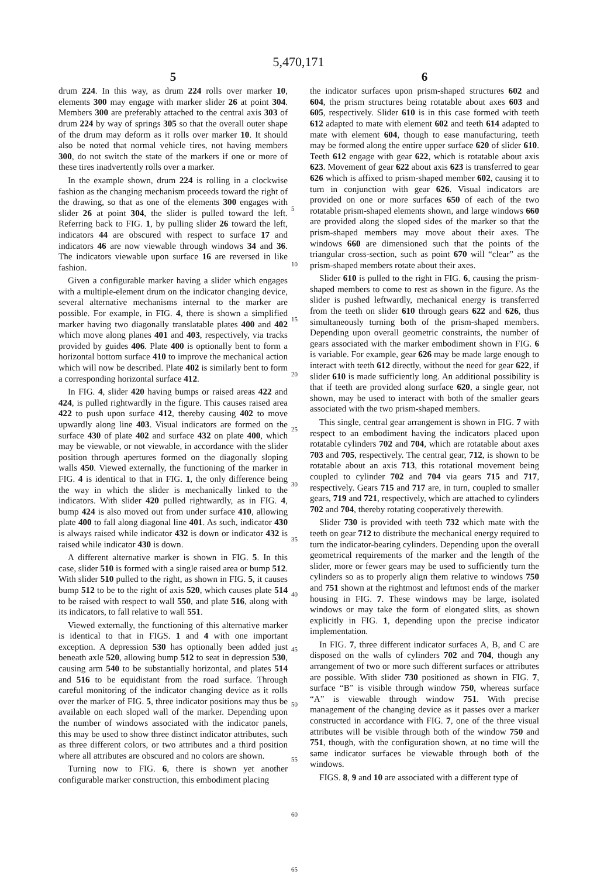5,470,171
5
drum 224. In this way, as drum 224 rolls over marker 10, elements 300 may engage with marker slider 26 at point 304. Members 300 are preferably attached to the central axis 303 of drum 224 by way of springs 305 so that the overall outer shape of the drum may deform as it rolls over marker 10. It should also be noted that normal vehicle tires, not having members 300, do not switch the state of the markers if one or more of these tires inadvertently rolls over a marker.
In the example shown, drum 224 is rolling in a clockwise fashion as the changing mechanism proceeds toward the right of the drawing, so that as one of the elements 300 engages with slider 26 at point 304, the slider is pulled toward the left. Referring back to FIG. 1, by pulling slider 26 toward the left, indicators 44 are obscured with respect to surface 17 and indicators 46 are now viewable through windows 34 and 36. The indicators viewable upon surface 16 are reversed in like fashion.
Given a configurable marker having a slider which engages with a multiple-element drum on the indicator changing device, several alternative mechanisms internal to the marker are possible. For example, in FIG. 4, there is shown a simplified marker having two diagonally translatable plates 400 and 402 which move along planes 401 and 403, respectively, via tracks provided by guides 406. Plate 400 is optionally bent to form a horizontal bottom surface 410 to improve the mechanical action which will now be described. Plate 402 is similarly bent to form a corresponding horizontal surface 412.
In FIG. 4, slider 420 having bumps or raised areas 422 and 424, is pulled rightwardly in the figure. This causes raised area 422 to push upon surface 412, thereby causing 402 to move upwardly along line 403. Visual indicators are formed on the surface 430 of plate 402 and surface 432 on plate 400, which may be viewable, or not viewable, in accordance with the slider position through apertures formed on the diagonally sloping walls 450. Viewed externally, the functioning of the marker in FIG. 4 is identical to that in FIG. 1, the only difference being the way in which the slider is mechanically linked to the indicators. With slider 420 pulled rightwardly, as in FIG. 4, bump 424 is also moved out from under surface 410, allowing plate 400 to fall along diagonal line 401. As such, indicator 430 is always raised while indicator 432 is down or indicator 432 is raised while indicator 430 is down.
A different alternative marker is shown in FIG. 5. In this case, slider 510 is formed with a single raised area or bump 512. With slider 510 pulled to the right, as shown in FIG. 5, it causes bump 512 to be to the right of axis 520, which causes plate 514 to be raised with respect to wall 550, and plate 516, along with its indicators, to fall relative to wall 551.
Viewed externally, the functioning of this alternative marker is identical to that in FIGS. 1 and 4 with one important exception. A depression 530 has optionally been added just beneath axle 520, allowing bump 512 to seat in depression 530, causing arm 540 to be substantially horizontal, and plates 514 and 516 to be equidistant from the road surface. Through careful monitoring of the indicator changing device as it rolls over the marker of FIG. 5, three indicator positions may thus be available on each sloped wall of the marker. Depending upon the number of windows associated with the indicator panels, this may be used to show three distinct indicator attributes, such as three different colors, or two attributes and a third position where all attributes are obscured and no colors are shown.
Turning now to FIG. 6, there is shown yet another configurable marker construction, this embodiment placing
5
10
15
20
25
30
35
40
45
50
55
60
65
6
the indicator surfaces upon prism-shaped structures 602 and 604, the prism structures being rotatable about axes 603 and 605, respectively. Slider 610 is in this case formed with teeth 612 adapted to mate with element 602 and teeth 614 adapted to mate with element 604, though to ease manufacturing, teeth may be formed along the entire upper surface 620 of slider 610. Teeth 612 engage with gear 622, which is rotatable about axis 623. Movement of gear 622 about axis 623 is transferred to gear 626 which is affixed to prism-shaped member 602, causing it to turn in conjunction with gear 626. Visual indicators are provided on one or more surfaces 650 of each of the two rotatable prism-shaped elements shown, and large windows 660 are provided along the sloped sides of the marker so that the prism-shaped members may move about their axes. The windows 660 are dimensioned such that the points of the triangular cross-section, such as point 670 will “clear” as the prism-shaped members rotate about their axes.
Slider 610 is pulled to the right in FIG. 6, causing the prism-shaped members to come to rest as shown in the figure. As the slider is pushed leftwardly, mechanical energy is transferred from the teeth on slider 610 through gears 622 and 626, thus simultaneously turning both of the prism-shaped members. Depending upon overall geometric constraints, the number of gears associated with the marker embodiment shown in FIG. 6 is variable. For example, gear 626 may be made large enough to interact with teeth 612 directly, without the need for gear 622, if slider 610 is made sufficiently long. An additional possibility is that if teeth are provided along surface 620, a single gear, not shown, may be used to interact with both of the smaller gears associated with the two prism-shaped members.
This single, central gear arrangement is shown in FIG. 7 with respect to an embodiment having the indicators placed upon rotatable cylinders 702 and 704, which are rotatable about axes 703 and 705, respectively. The central gear, 712, is shown to be rotatable about an axis 713, this rotational movement being coupled to cylinder 702 and 704 via gears 715 and 717, respectively. Gears 715 and 717 are, in turn, coupled to smaller gears, 719 and 721, respectively, which are attached to cylinders 702 and 704, thereby rotating cooperatively therewith.
Slider 730 is provided with teeth 732 which mate with the teeth on gear 712 to distribute the mechanical energy required to turn the indicator-bearing cylinders. Depending upon the overall geometrical requirements of the marker and the length of the slider, more or fewer gears may be used to sufficiently turn the cylinders so as to properly align them relative to windows 750 and 751 shown at the rightmost and leftmost ends of the marker housing in FIG. 7. These windows may be large, isolated windows or may take the form of elongated slits, as shown explicitly in FIG. 1, depending upon the precise indicator implementation.
In FIG. 7, three different indicator surfaces A, B, and C are disposed on the walls of cylinders 702 and 704, though any arrangement of two or more such different surfaces or attributes are possible. With slider 730 positioned as shown in FIG. 7, surface “B” is visible through window 750, whereas surface “A” is viewable through window 751. With precise management of the changing device as it passes over a marker constructed in accordance with FIG. 7, one of the three visual attributes will be visible through both of the window 750 and 751, though, with the configuration shown, at no time will the same indicator surfaces be viewable through both of the windows.
FIGS. 8, 9 and 10 are associated with a different type of